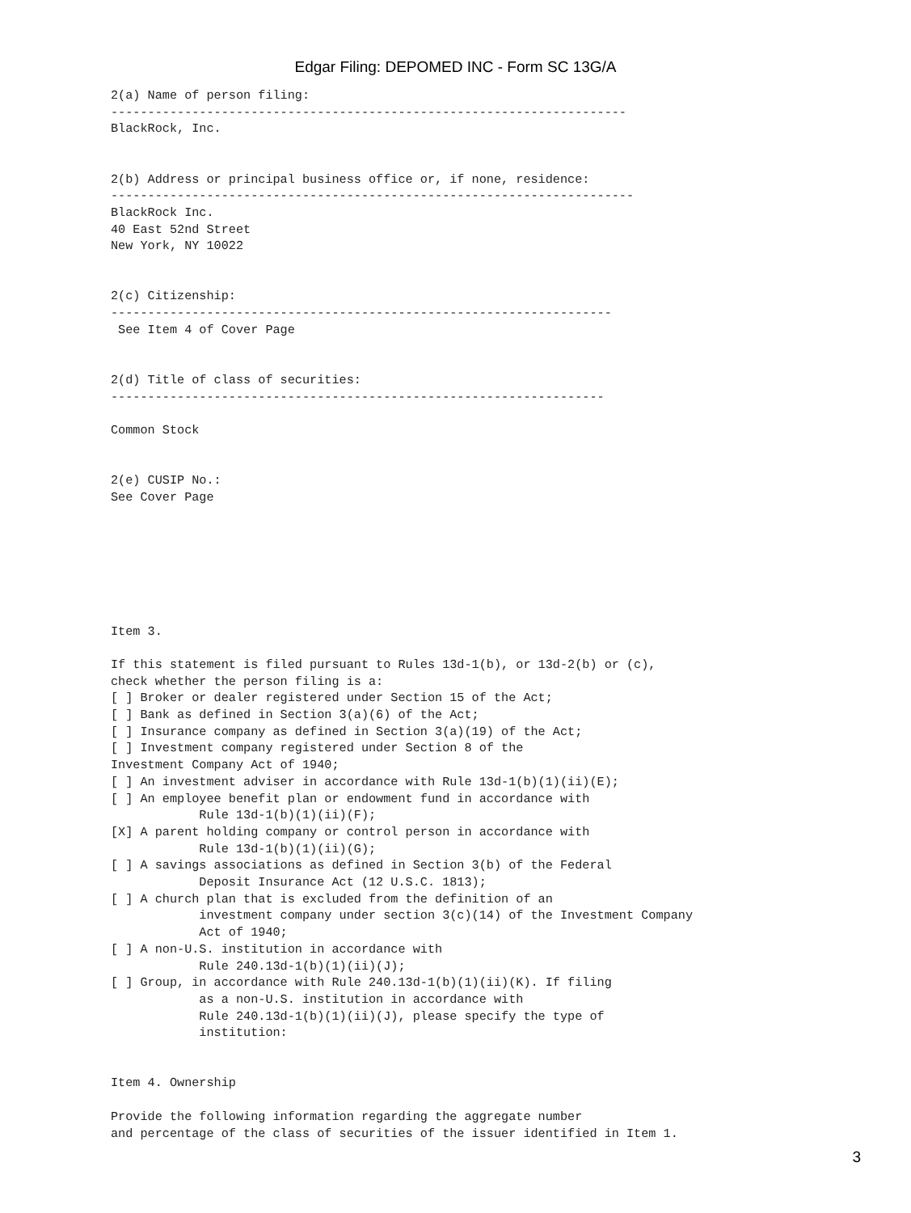Edgar Filing: DEPOMED INC - Form SC 13G/A
2(a) Name of person filing:
----------------------------------------------------------------------
BlackRock, Inc.


2(b) Address or principal business office or, if none, residence:
-----------------------------------------------------------------------
BlackRock Inc.
40 East 52nd Street
New York, NY 10022


2(c) Citizenship:
--------------------------------------------------------------------
 See Item 4 of Cover Page


2(d) Title of class of securities:
-------------------------------------------------------------------

Common Stock


2(e) CUSIP No.:
See Cover Page







Item 3.

If this statement is filed pursuant to Rules 13d-1(b), or 13d-2(b) or (c),
check whether the person filing is a:
[ ] Broker or dealer registered under Section 15 of the Act;
[ ] Bank as defined in Section 3(a)(6) of the Act;
[ ] Insurance company as defined in Section 3(a)(19) of the Act;
[ ] Investment company registered under Section 8 of the
Investment Company Act of 1940;
[ ] An investment adviser in accordance with Rule 13d-1(b)(1)(ii)(E);
[ ] An employee benefit plan or endowment fund in accordance with
            Rule 13d-1(b)(1)(ii)(F);
[X] A parent holding company or control person in accordance with
            Rule 13d-1(b)(1)(ii)(G);
[ ] A savings associations as defined in Section 3(b) of the Federal
            Deposit Insurance Act (12 U.S.C. 1813);
[ ] A church plan that is excluded from the definition of an
            investment company under section 3(c)(14) of the Investment Company
            Act of 1940;
[ ] A non-U.S. institution in accordance with
            Rule 240.13d-1(b)(1)(ii)(J);
[ ] Group, in accordance with Rule 240.13d-1(b)(1)(ii)(K). If filing
            as a non-U.S. institution in accordance with
            Rule 240.13d-1(b)(1)(ii)(J), please specify the type of
            institution:


Item 4. Ownership

Provide the following information regarding the aggregate number
and percentage of the class of securities of the issuer identified in Item 1.
3